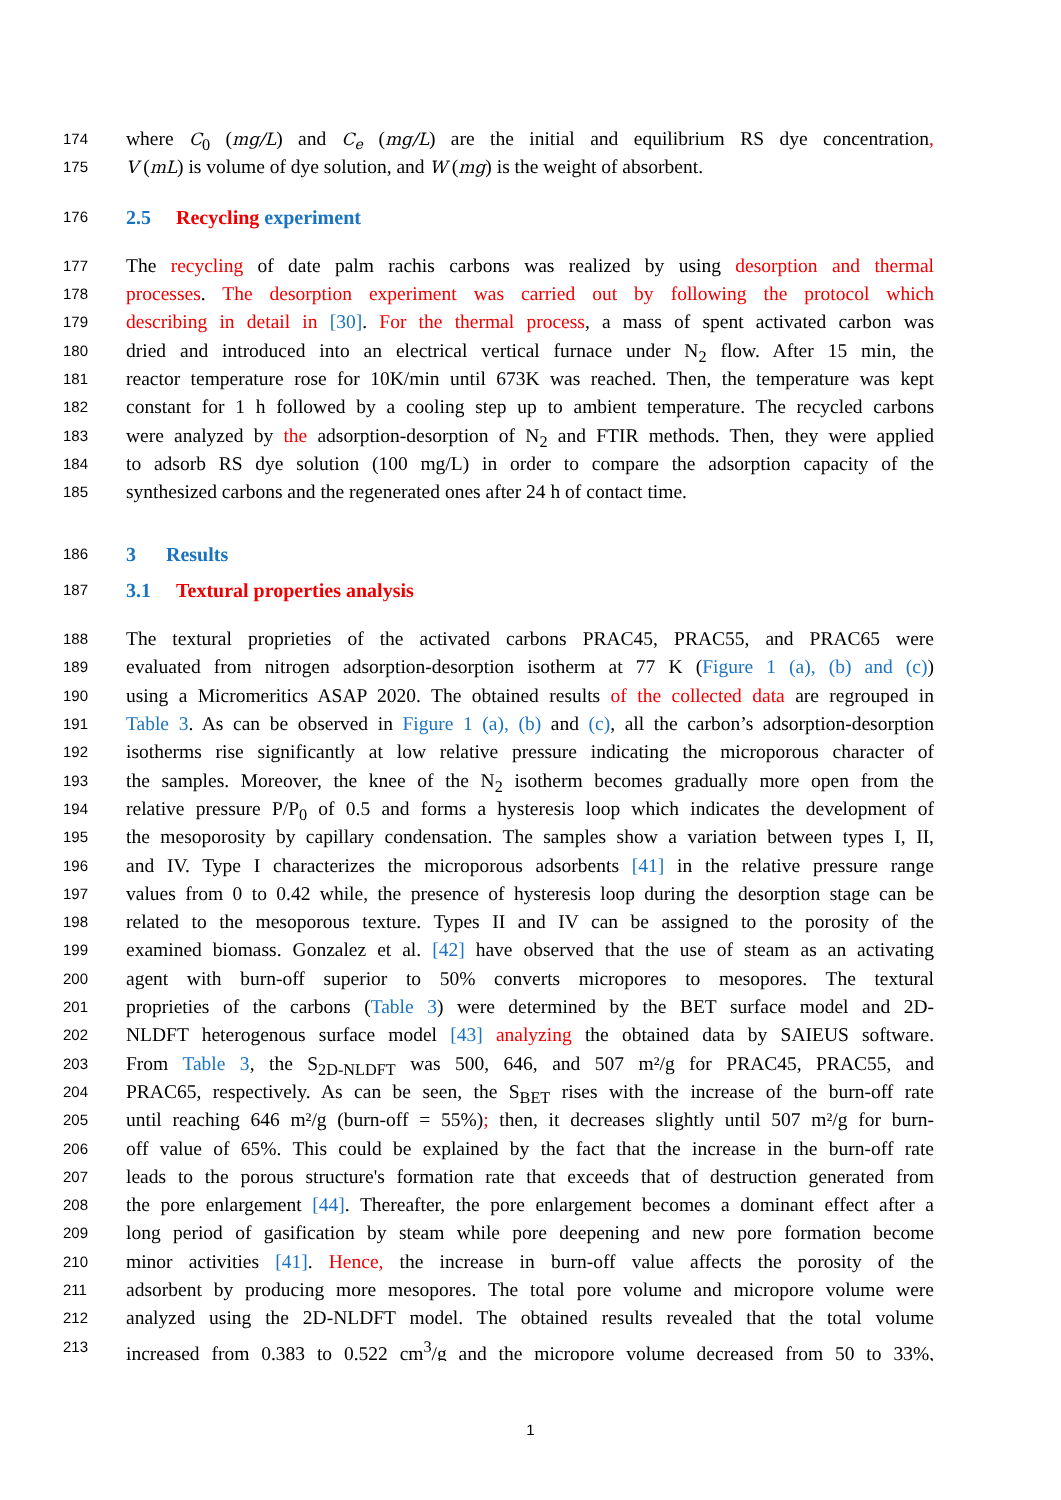174 where C<sub>0</sub> (mg/L) and C<sub>e</sub> (mg/L) are the initial and equilibrium RS dye concentration,
175 V (mL) is volume of dye solution, and W (mg) is the weight of absorbent.
176 2.5 Recycling experiment
177 The recycling of date palm rachis carbons was realized by using desorption and thermal
178 processes. The desorption experiment was carried out by following the protocol which
179 describing in detail in [30]. For the thermal process, a mass of spent activated carbon was
180 dried and introduced into an electrical vertical furnace under N<sub>2</sub> flow. After 15 min, the
181 reactor temperature rose for 10K/min until 673K was reached. Then, the temperature was kept
182 constant for 1 h followed by a cooling step up to ambient temperature. The recycled carbons
183 were analyzed by the adsorption-desorption of N<sub>2</sub> and FTIR methods. Then, they were applied
184 to adsorb RS dye solution (100 mg/L) in order to compare the adsorption capacity of the
185 synthesized carbons and the regenerated ones after 24 h of contact time.
186 3 Results
187 3.1 Textural properties analysis
188 The textural proprieties of the activated carbons PRAC45, PRAC55, and PRAC65 were
189 evaluated from nitrogen adsorption-desorption isotherm at 77 K (Figure 1 (a), (b) and (c))
190 using a Micromeritics ASAP 2020. The obtained results of the collected data are regrouped in
191 Table 3. As can be observed in Figure 1 (a), (b) and (c), all the carbon’s adsorption-desorption
192 isotherms rise significantly at low relative pressure indicating the microporous character of
193 the samples. Moreover, the knee of the N<sub>2</sub> isotherm becomes gradually more open from the
194 relative pressure P/P<sub>0</sub> of 0.5 and forms a hysteresis loop which indicates the development of
195 the mesoporosity by capillary condensation. The samples show a variation between types I, II,
196 and IV. Type I characterizes the microporous adsorbents [41] in the relative pressure range
197 values from 0 to 0.42 while, the presence of hysteresis loop during the desorption stage can be
198 related to the mesoporous texture. Types II and IV can be assigned to the porosity of the
199 examined biomass. Gonzalez et al. [42] have observed that the use of steam as an activating
200 agent with burn-off superior to 50% converts micropores to mesopores. The textural
201 proprieties of the carbons (Table 3) were determined by the BET surface model and 2D-
202 NLDFT heterogenous surface model [43] analyzing the obtained data by SAIEUS software.
203 From Table 3, the S<sub>2D-NLDFT</sub> was 500, 646, and 507 m²/g for PRAC45, PRAC55, and
204 PRAC65, respectively. As can be seen, the S<sub>BET</sub> rises with the increase of the burn-off rate
205 until reaching 646 m²/g (burn-off = 55%); then, it decreases slightly until 507 m²/g for burn-
206 off value of 65%. This could be explained by the fact that the increase in the burn-off rate
207 leads to the porous structure's formation rate that exceeds that of destruction generated from
208 the pore enlargement [44]. Thereafter, the pore enlargement becomes a dominant effect after a
209 long period of gasification by steam while pore deepening and new pore formation become
210 minor activities [41]. Hence, the increase in burn-off value affects the porosity of the
211 adsorbent by producing more mesopores. The total pore volume and micropore volume were
212 analyzed using the 2D-NLDFT model. The obtained results revealed that the total volume
213 increased from 0.383 to 0.522 cm<sup>3</sup>/g and the micropore volume decreased from 50 to 33%,
1